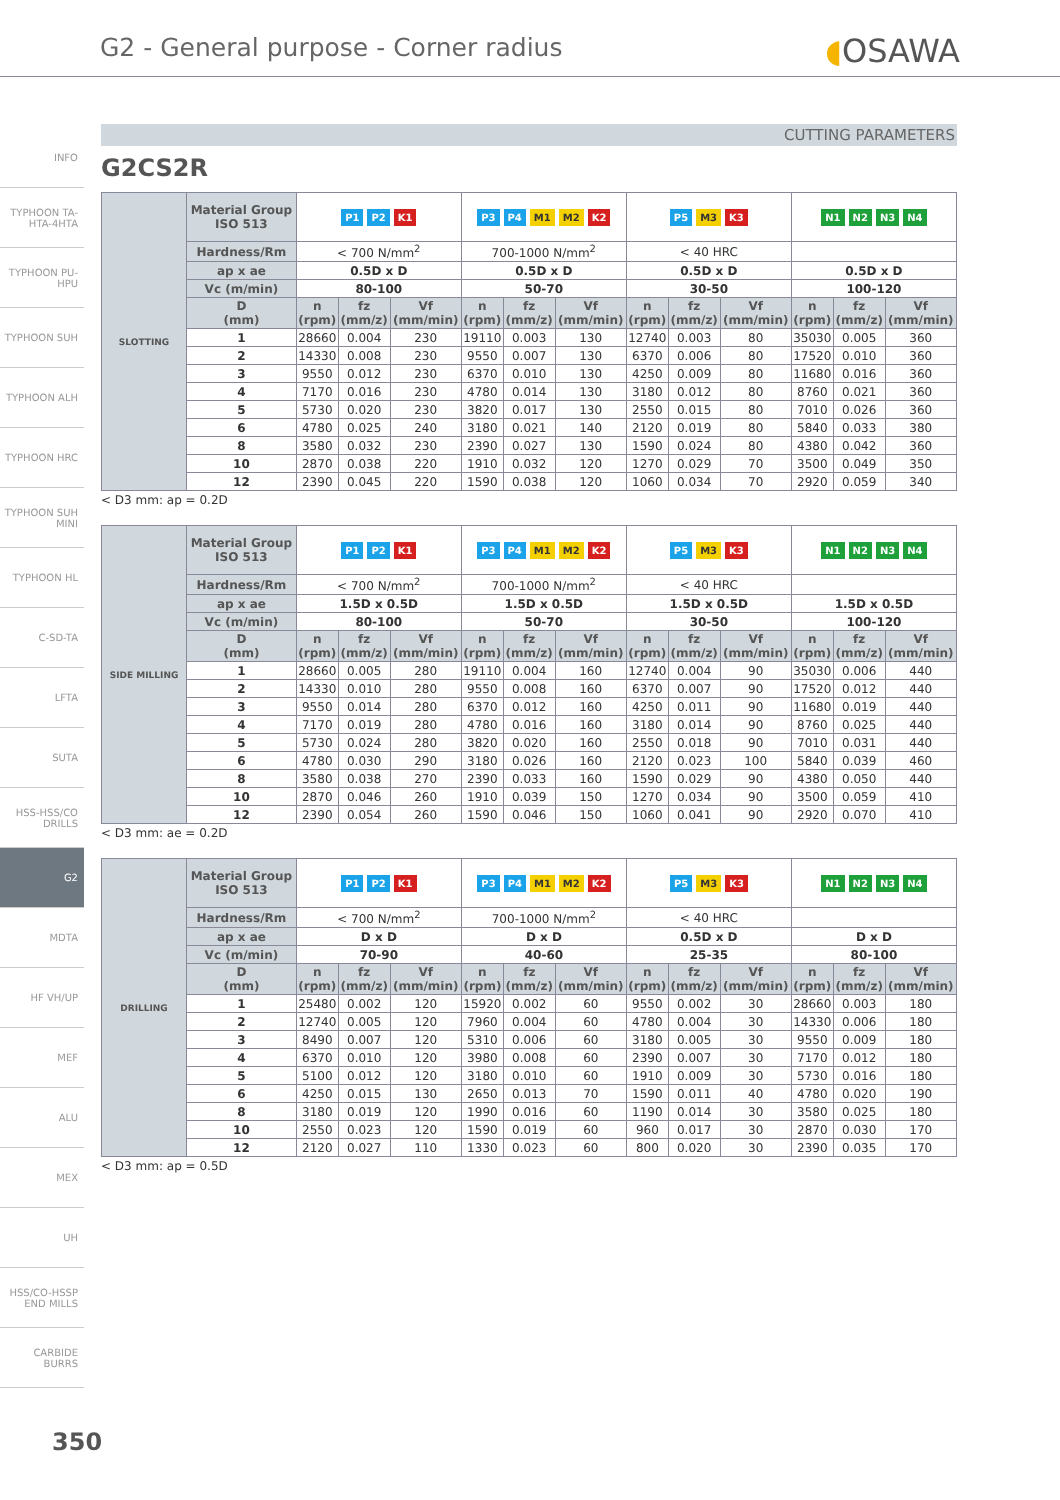G2 - General purpose - Corner radius
◖OSAWA
INFO
TYPHOON TA-HTA-4HTA
TYPHOON PU-HPU
TYPHOON SUH
TYPHOON ALH
TYPHOON HRC
TYPHOON SUH MINI
TYPHOON HL
C-SD-TA
LFTA
SUTA
HSS-HSS/CO DRILLS
G2
MDTA
HF VH/UP
MEF
ALU
MEX
UH
HSS/CO-HSSP END MILLS
CARBIDE BURRS
CUTTING PARAMETERS
G2CS2R
| SLOTTING | Material Group ISO 513 | P1 P2 K1 | | | P3 P4 M1 M2 K2 | | | P5 M3 K3 | | | N1 N2 N3 N4 | | |
| | Hardness/Rm | < 700 N/mm<sup>2</sup> | | | 700-1000 N/mm<sup>2</sup> | | | < 40 HRC | | | | | |
| | ap x ae | 0.5D x D | | | 0.5D x D | | | 0.5D x D | | | 0.5D x D | | |
| | Vc (m/min) | 80-100 | | | 50-70 | | | 30-50 | | | 100-120 | | |
| | D (mm) | n (rpm) | fz (mm/z) | Vf (mm/min) | n (rpm) | fz (mm/z) | Vf (mm/min) | n (rpm) | fz (mm/z) | Vf (mm/min) | n (rpm) | fz (mm/z) | Vf (mm/min) |
| | 1 | 28660 | 0.004 | 230 | 19110 | 0.003 | 130 | 12740 | 0.003 | 80 | 35030 | 0.005 | 360 |
| | 2 | 14330 | 0.008 | 230 | 9550 | 0.007 | 130 | 6370 | 0.006 | 80 | 17520 | 0.010 | 360 |
| | 3 | 9550 | 0.012 | 230 | 6370 | 0.010 | 130 | 4250 | 0.009 | 80 | 11680 | 0.016 | 360 |
| | 4 | 7170 | 0.016 | 230 | 4780 | 0.014 | 130 | 3180 | 0.012 | 80 | 8760 | 0.021 | 360 |
| | 5 | 5730 | 0.020 | 230 | 3820 | 0.017 | 130 | 2550 | 0.015 | 80 | 7010 | 0.026 | 360 |
| | 6 | 4780 | 0.025 | 240 | 3180 | 0.021 | 140 | 2120 | 0.019 | 80 | 5840 | 0.033 | 380 |
| | 8 | 3580 | 0.032 | 230 | 2390 | 0.027 | 130 | 1590 | 0.024 | 80 | 4380 | 0.042 | 360 |
| | 10 | 2870 | 0.038 | 220 | 1910 | 0.032 | 120 | 1270 | 0.029 | 70 | 3500 | 0.049 | 350 |
| | 12 | 2390 | 0.045 | 220 | 1590 | 0.038 | 120 | 1060 | 0.034 | 70 | 2920 | 0.059 | 340 |
< D3 mm: ap = 0.2D
| SIDE MILLING | Material Group ISO 513 | P1 P2 K1 | | | P3 P4 M1 M2 K2 | | | P5 M3 K3 | | | N1 N2 N3 N4 | | |
| | Hardness/Rm | < 700 N/mm<sup>2</sup> | | | 700-1000 N/mm<sup>2</sup> | | | < 40 HRC | | | | | |
| | ap x ae | 1.5D x 0.5D | | | 1.5D x 0.5D | | | 1.5D x 0.5D | | | 1.5D x 0.5D | | |
| | Vc (m/min) | 80-100 | | | 50-70 | | | 30-50 | | | 100-120 | | |
| | D (mm) | n (rpm) | fz (mm/z) | Vf (mm/min) | n (rpm) | fz (mm/z) | Vf (mm/min) | n (rpm) | fz (mm/z) | Vf (mm/min) | n (rpm) | fz (mm/z) | Vf (mm/min) |
| | 1 | 28660 | 0.005 | 280 | 19110 | 0.004 | 160 | 12740 | 0.004 | 90 | 35030 | 0.006 | 440 |
| | 2 | 14330 | 0.010 | 280 | 9550 | 0.008 | 160 | 6370 | 0.007 | 90 | 17520 | 0.012 | 440 |
| | 3 | 9550 | 0.014 | 280 | 6370 | 0.012 | 160 | 4250 | 0.011 | 90 | 11680 | 0.019 | 440 |
| | 4 | 7170 | 0.019 | 280 | 4780 | 0.016 | 160 | 3180 | 0.014 | 90 | 8760 | 0.025 | 440 |
| | 5 | 5730 | 0.024 | 280 | 3820 | 0.020 | 160 | 2550 | 0.018 | 90 | 7010 | 0.031 | 440 |
| | 6 | 4780 | 0.030 | 290 | 3180 | 0.026 | 160 | 2120 | 0.023 | 100 | 5840 | 0.039 | 460 |
| | 8 | 3580 | 0.038 | 270 | 2390 | 0.033 | 160 | 1590 | 0.029 | 90 | 4380 | 0.050 | 440 |
| | 10 | 2870 | 0.046 | 260 | 1910 | 0.039 | 150 | 1270 | 0.034 | 90 | 3500 | 0.059 | 410 |
| | 12 | 2390 | 0.054 | 260 | 1590 | 0.046 | 150 | 1060 | 0.041 | 90 | 2920 | 0.070 | 410 |
< D3 mm: ae = 0.2D
| DRILLING | Material Group ISO 513 | P1 P2 K1 | | | P3 P4 M1 M2 K2 | | | P5 M3 K3 | | | N1 N2 N3 N4 | | |
| | Hardness/Rm | < 700 N/mm<sup>2</sup> | | | 700-1000 N/mm<sup>2</sup> | | | < 40 HRC | | | | | |
| | ap x ae | D x D | | | D x D | | | 0.5D x D | | | D x D | | |
| | Vc (m/min) | 70-90 | | | 40-60 | | | 25-35 | | | 80-100 | | |
| | D (mm) | n (rpm) | fz (mm/z) | Vf (mm/min) | n (rpm) | fz (mm/z) | Vf (mm/min) | n (rpm) | fz (mm/z) | Vf (mm/min) | n (rpm) | fz (mm/z) | Vf (mm/min) |
| | 1 | 25480 | 0.002 | 120 | 15920 | 0.002 | 60 | 9550 | 0.002 | 30 | 28660 | 0.003 | 180 |
| | 2 | 12740 | 0.005 | 120 | 7960 | 0.004 | 60 | 4780 | 0.004 | 30 | 14330 | 0.006 | 180 |
| | 3 | 8490 | 0.007 | 120 | 5310 | 0.006 | 60 | 3180 | 0.005 | 30 | 9550 | 0.009 | 180 |
| | 4 | 6370 | 0.010 | 120 | 3980 | 0.008 | 60 | 2390 | 0.007 | 30 | 7170 | 0.012 | 180 |
| | 5 | 5100 | 0.012 | 120 | 3180 | 0.010 | 60 | 1910 | 0.009 | 30 | 5730 | 0.016 | 180 |
| | 6 | 4250 | 0.015 | 130 | 2650 | 0.013 | 70 | 1590 | 0.011 | 40 | 4780 | 0.020 | 190 |
| | 8 | 3180 | 0.019 | 120 | 1990 | 0.016 | 60 | 1190 | 0.014 | 30 | 3580 | 0.025 | 180 |
| | 10 | 2550 | 0.023 | 120 | 1590 | 0.019 | 60 | 960 | 0.017 | 30 | 2870 | 0.030 | 170 |
| | 12 | 2120 | 0.027 | 110 | 1330 | 0.023 | 60 | 800 | 0.020 | 30 | 2390 | 0.035 | 170 |
< D3 mm: ap = 0.5D
350